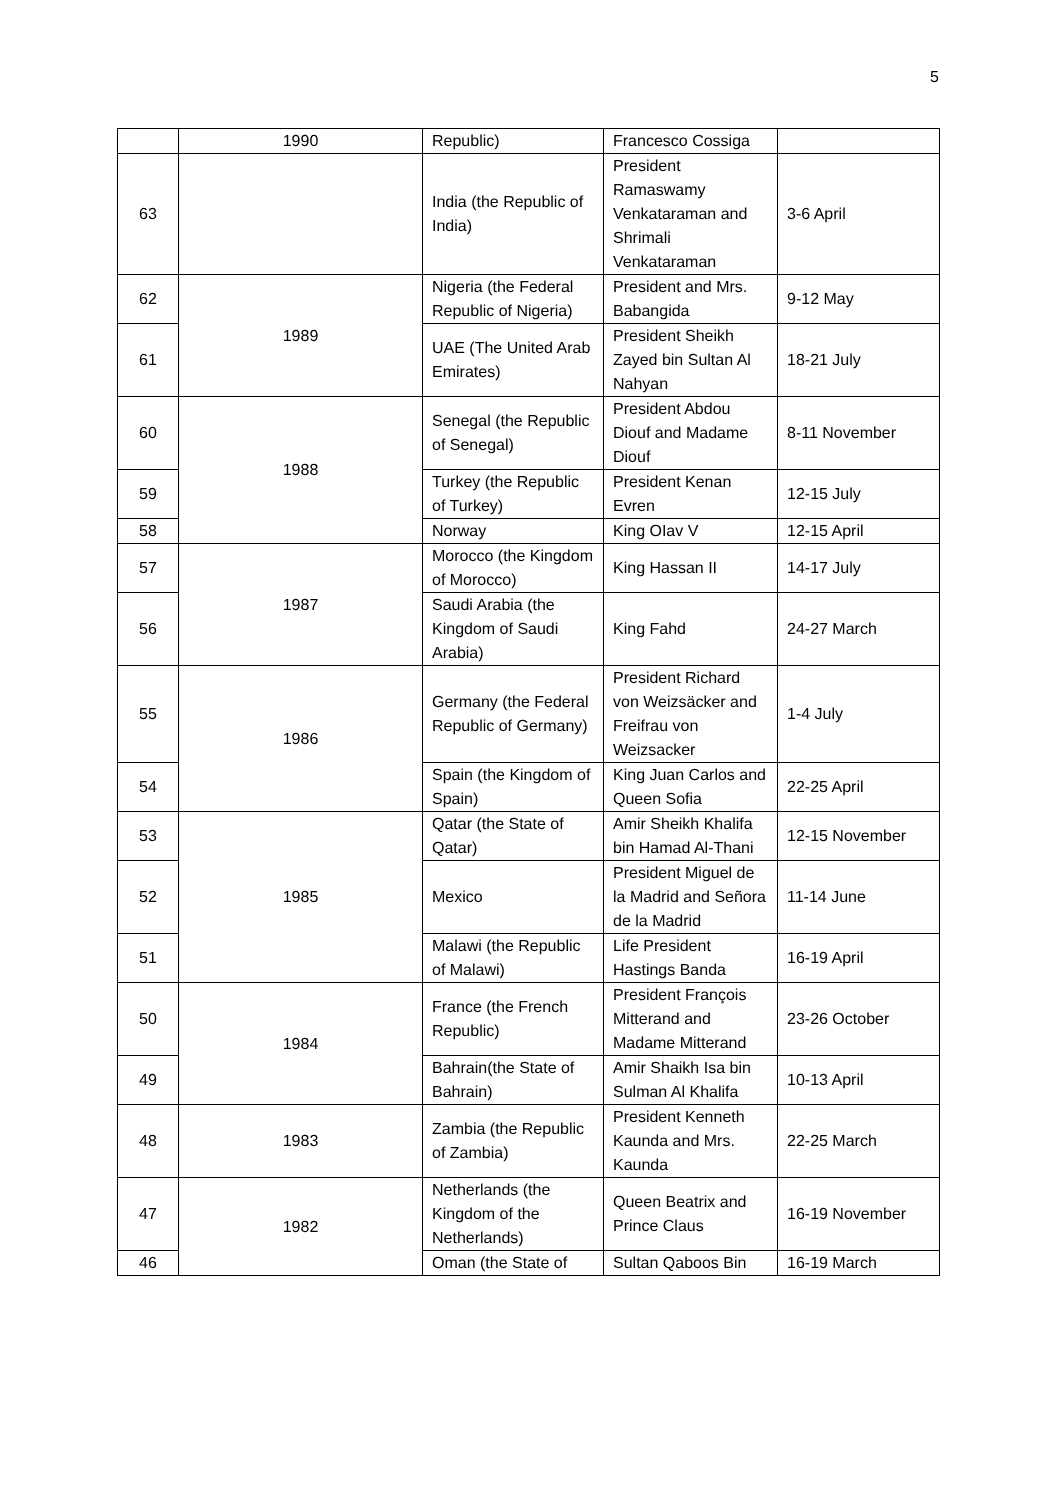5
| | 1990 | Republic) | Francesco Cossiga | |
| 63 | | India (the Republic of India) | President Ramaswamy Venkataraman and Shrimali Venkataraman | 3-6 April |
| 62 | 1989 | Nigeria (the Federal Republic of Nigeria) | President and Mrs. Babangida | 9-12 May |
| 61 | | UAE (The United Arab Emirates) | President Sheikh Zayed bin Sultan Al Nahyan | 18-21 July |
| 60 | 1988 | Senegal (the Republic of Senegal) | President Abdou Diouf and Madame Diouf | 8-11 November |
| 59 | | Turkey (the Republic of Turkey) | President Kenan Evren | 12-15 July |
| 58 | | Norway | King OIav V | 12-15 April |
| 57 | 1987 | Morocco (the Kingdom of Morocco) | King Hassan II | 14-17 July |
| 56 | | Saudi Arabia (the Kingdom of Saudi Arabia) | King Fahd | 24-27 March |
| 55 | 1986 | Germany (the Federal Republic of Germany) | President Richard von Weizsäcker and Freifrau von Weizsacker | 1-4 July |
| 54 | | Spain (the Kingdom of Spain) | King Juan Carlos and Queen Sofia | 22-25 April |
| 53 | 1985 | Qatar (the State of Qatar) | Amir Sheikh Khalifa bin Hamad Al-Thani | 12-15 November |
| 52 | | Mexico | President Miguel de la Madrid and Señora de la Madrid | 11-14 June |
| 51 | | Malawi (the Republic of Malawi) | Life President Hastings Banda | 16-19 April |
| 50 | 1984 | France (the French Republic) | President François Mitterand and Madame Mitterand | 23-26 October |
| 49 | | Bahrain(the State of Bahrain) | Amir Shaikh Isa bin Sulman Al Khalifa | 10-13 April |
| 48 | 1983 | Zambia (the Republic of Zambia) | President Kenneth Kaunda and Mrs. Kaunda | 22-25 March |
| 47 | 1982 | Netherlands (the Kingdom of the Netherlands) | Queen Beatrix and Prince Claus | 16-19 November |
| 46 | | Oman (the State of | Sultan Qaboos Bin | 16-19 March |